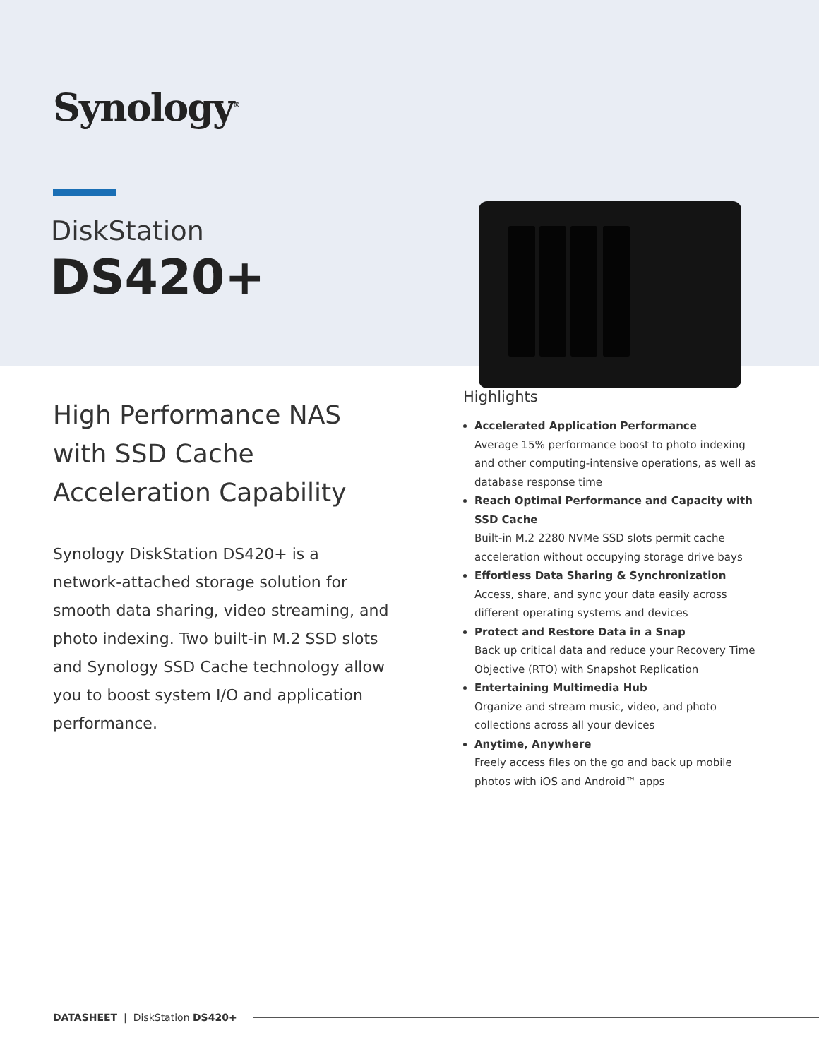Synology<sup>®</sup>
DiskStation
DS420+
High Performance NAS with SSD Cache Acceleration Capability
Synology DiskStation DS420+ is a network-attached storage solution for smooth data sharing, video streaming, and photo indexing. Two built-in M.2 SSD slots and Synology SSD Cache technology allow you to boost system I/O and application performance.
Highlights
Accelerated Application Performance
Average 15% performance boost to photo indexing and other computing-intensive operations, as well as database response time
Reach Optimal Performance and Capacity with SSD Cache
Built-in M.2 2280 NVMe SSD slots permit cache acceleration without occupying storage drive bays
Effortless Data Sharing & Synchronization
Access, share, and sync your data easily across different operating systems and devices
Protect and Restore Data in a Snap
Back up critical data and reduce your Recovery Time Objective (RTO) with Snapshot Replication
Entertaining Multimedia Hub
Organize and stream music, video, and photo collections across all your devices
Anytime, Anywhere
Freely access files on the go and back up mobile photos with iOS and Android™ apps
DATASHEET | DiskStation DS420+